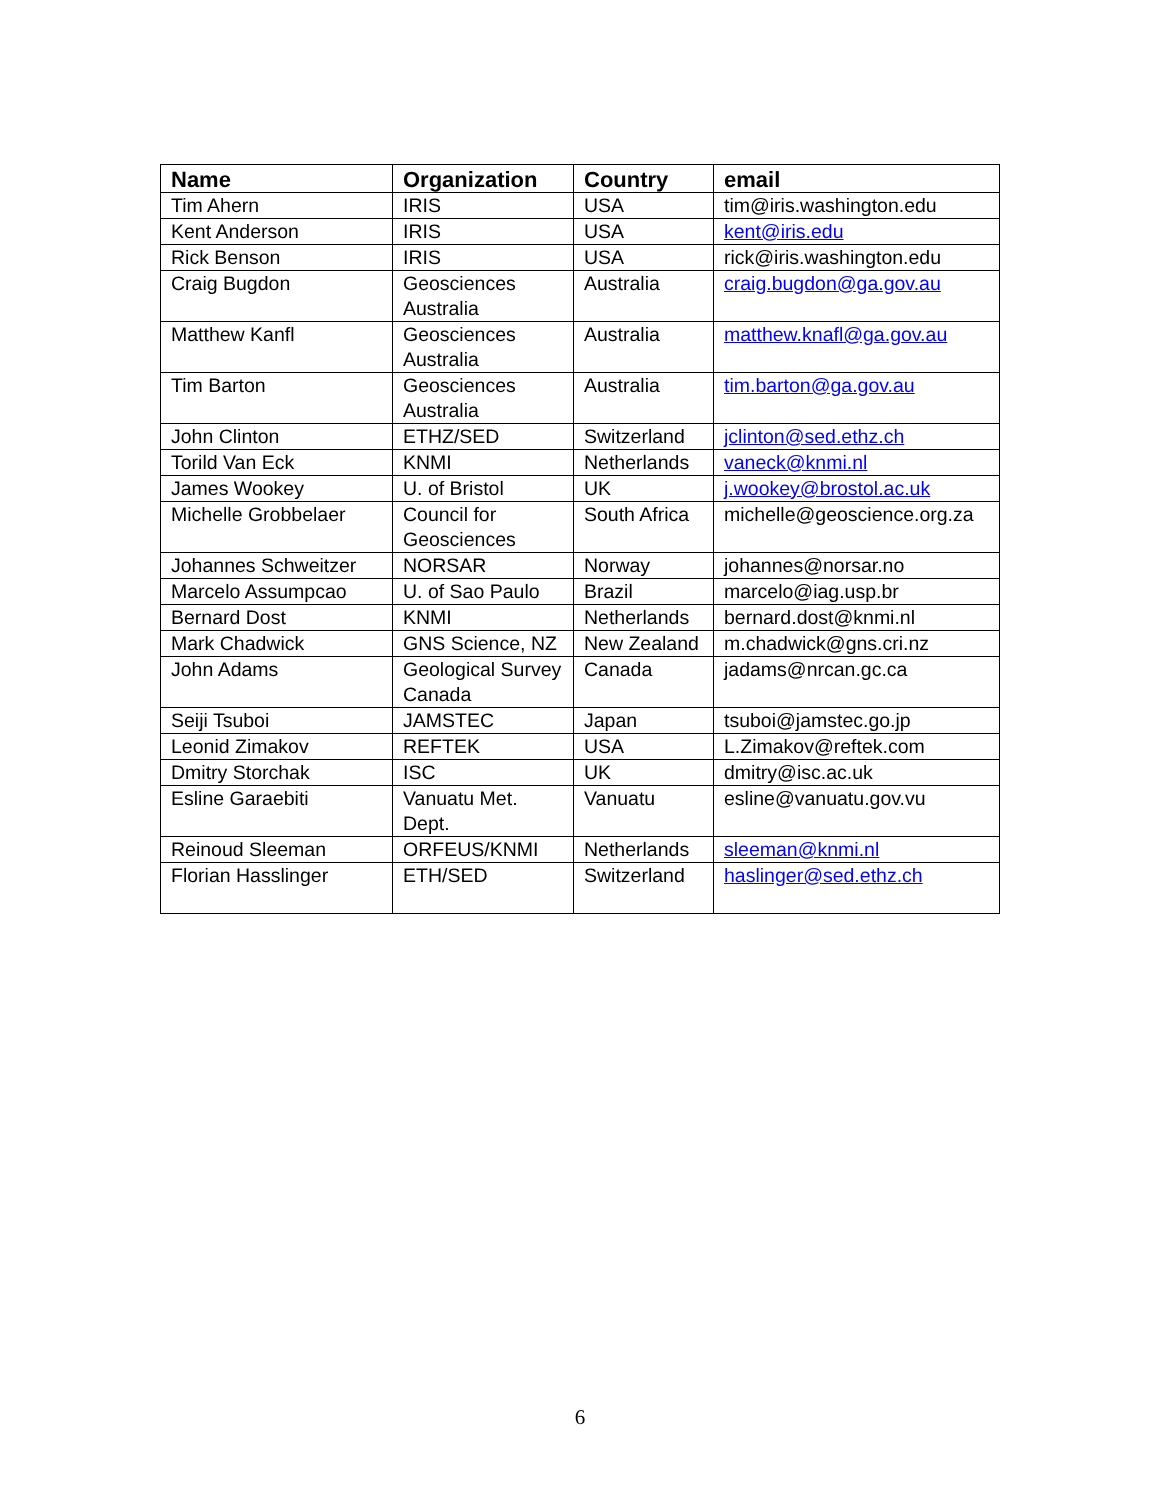| Name | Organization | Country | email |
| --- | --- | --- | --- |
| Tim Ahern | IRIS | USA | tim@iris.washington.edu |
| Kent Anderson | IRIS | USA | kent@iris.edu |
| Rick Benson | IRIS | USA | rick@iris.washington.edu |
| Craig Bugdon | Geosciences Australia | Australia | craig.bugdon@ga.gov.au |
| Matthew Kanfl | Geosciences Australia | Australia | matthew.knafl@ga.gov.au |
| Tim Barton | Geosciences Australia | Australia | tim.barton@ga.gov.au |
| John Clinton | ETHZ/SED | Switzerland | jclinton@sed.ethz.ch |
| Torild Van Eck | KNMI | Netherlands | vaneck@knmi.nl |
| James Wookey | U. of Bristol | UK | j.wookey@brostol.ac.uk |
| Michelle Grobbelaer | Council for Geosciences | South Africa | michelle@geoscience.org.za |
| Johannes Schweitzer | NORSAR | Norway | johannes@norsar.no |
| Marcelo Assumpcao | U. of Sao Paulo | Brazil | marcelo@iag.usp.br |
| Bernard Dost | KNMI | Netherlands | bernard.dost@knmi.nl |
| Mark Chadwick | GNS Science, NZ | New Zealand | m.chadwick@gns.cri.nz |
| John Adams | Geological Survey Canada | Canada | jadams@nrcan.gc.ca |
| Seiji Tsuboi | JAMSTEC | Japan | tsuboi@jamstec.go.jp |
| Leonid Zimakov | REFTEK | USA | L.Zimakov@reftek.com |
| Dmitry Storchak | ISC | UK | dmitry@isc.ac.uk |
| Esline Garaebiti | Vanuatu Met. Dept. | Vanuatu | esline@vanuatu.gov.vu |
| Reinoud Sleeman | ORFEUS/KNMI | Netherlands | sleeman@knmi.nl |
| Florian Hasslinger | ETH/SED | Switzerland | haslinger@sed.ethz.ch |
6